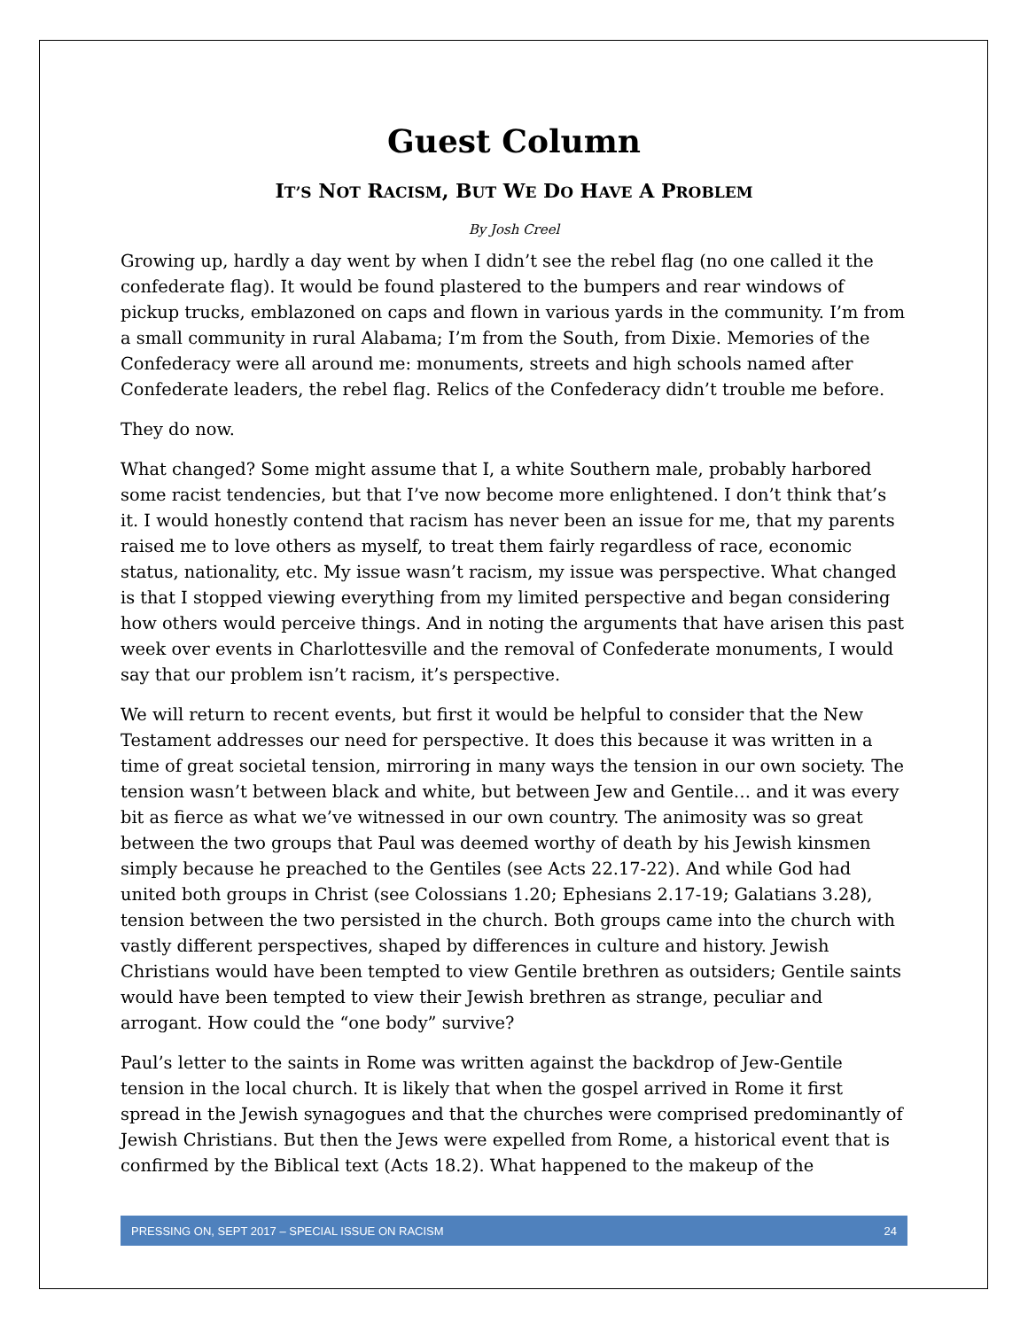Guest Column
IT’S NOT RACISM, BUT WE DO HAVE A PROBLEM
By Josh Creel
Growing up, hardly a day went by when I didn’t see the rebel flag (no one called it the confederate flag). It would be found plastered to the bumpers and rear windows of pickup trucks, emblazoned on caps and flown in various yards in the community. I’m from a small community in rural Alabama; I’m from the South, from Dixie. Memories of the Confederacy were all around me: monuments, streets and high schools named after Confederate leaders, the rebel flag. Relics of the Confederacy didn’t trouble me before.
They do now.
What changed? Some might assume that I, a white Southern male, probably harbored some racist tendencies, but that I’ve now become more enlightened. I don’t think that’s it. I would honestly contend that racism has never been an issue for me, that my parents raised me to love others as myself, to treat them fairly regardless of race, economic status, nationality, etc. My issue wasn’t racism, my issue was perspective. What changed is that I stopped viewing everything from my limited perspective and began considering how others would perceive things. And in noting the arguments that have arisen this past week over events in Charlottesville and the removal of Confederate monuments, I would say that our problem isn’t racism, it’s perspective.
We will return to recent events, but first it would be helpful to consider that the New Testament addresses our need for perspective. It does this because it was written in a time of great societal tension, mirroring in many ways the tension in our own society. The tension wasn’t between black and white, but between Jew and Gentile… and it was every bit as fierce as what we’ve witnessed in our own country. The animosity was so great between the two groups that Paul was deemed worthy of death by his Jewish kinsmen simply because he preached to the Gentiles (see Acts 22.17-22). And while God had united both groups in Christ (see Colossians 1.20; Ephesians 2.17-19; Galatians 3.28), tension between the two persisted in the church. Both groups came into the church with vastly different perspectives, shaped by differences in culture and history. Jewish Christians would have been tempted to view Gentile brethren as outsiders; Gentile saints would have been tempted to view their Jewish brethren as strange, peculiar and arrogant. How could the “one body” survive?
Paul’s letter to the saints in Rome was written against the backdrop of Jew-Gentile tension in the local church. It is likely that when the gospel arrived in Rome it first spread in the Jewish synagogues and that the churches were comprised predominantly of Jewish Christians. But then the Jews were expelled from Rome, a historical event that is confirmed by the Biblical text (Acts 18.2). What happened to the makeup of the
PRESSING ON, SEPT 2017 – SPECIAL ISSUE ON RACISM 24